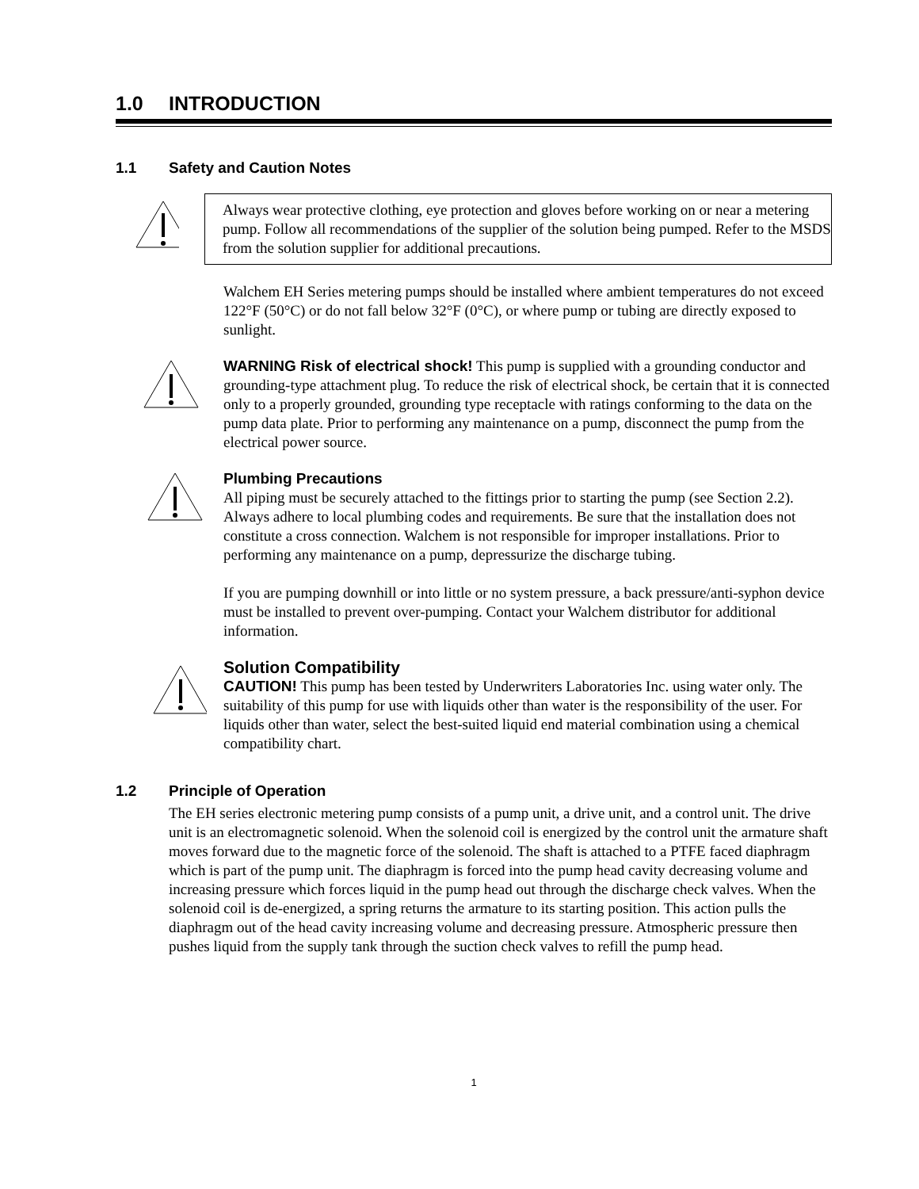1.0 INTRODUCTION
1.1 Safety and Caution Notes
Always wear protective clothing, eye protection and gloves before working on or near a metering pump. Follow all recommendations of the supplier of the solution being pumped. Refer to the MSDS from the solution supplier for additional precautions.
Walchem EH Series metering pumps should be installed where ambient temperatures do not exceed 122°F (50°C) or do not fall below 32°F (0°C), or where pump or tubing are directly exposed to sunlight.
WARNING Risk of electrical shock! This pump is supplied with a grounding conductor and grounding-type attachment plug. To reduce the risk of electrical shock, be certain that it is connected only to a properly grounded, grounding type receptacle with ratings conforming to the data on the pump data plate. Prior to performing any maintenance on a pump, disconnect the pump from the electrical power source.
Plumbing Precautions
All piping must be securely attached to the fittings prior to starting the pump (see Section 2.2). Always adhere to local plumbing codes and requirements. Be sure that the installation does not constitute a cross connection. Walchem is not responsible for improper installations. Prior to performing any maintenance on a pump, depressurize the discharge tubing.
If you are pumping downhill or into little or no system pressure, a back pressure/anti-syphon device must be installed to prevent over-pumping. Contact your Walchem distributor for additional information.
Solution Compatibility
CAUTION! This pump has been tested by Underwriters Laboratories Inc. using water only. The suitability of this pump for use with liquids other than water is the responsibility of the user. For liquids other than water, select the best-suited liquid end material combination using a chemical compatibility chart.
1.2 Principle of Operation
The EH series electronic metering pump consists of a pump unit, a drive unit, and a control unit. The drive unit is an electromagnetic solenoid. When the solenoid coil is energized by the control unit the armature shaft moves forward due to the magnetic force of the solenoid. The shaft is attached to a PTFE faced diaphragm which is part of the pump unit. The diaphragm is forced into the pump head cavity decreasing volume and increasing pressure which forces liquid in the pump head out through the discharge check valves. When the solenoid coil is de-energized, a spring returns the armature to its starting position. This action pulls the diaphragm out of the head cavity increasing volume and decreasing pressure. Atmospheric pressure then pushes liquid from the supply tank through the suction check valves to refill the pump head.
1